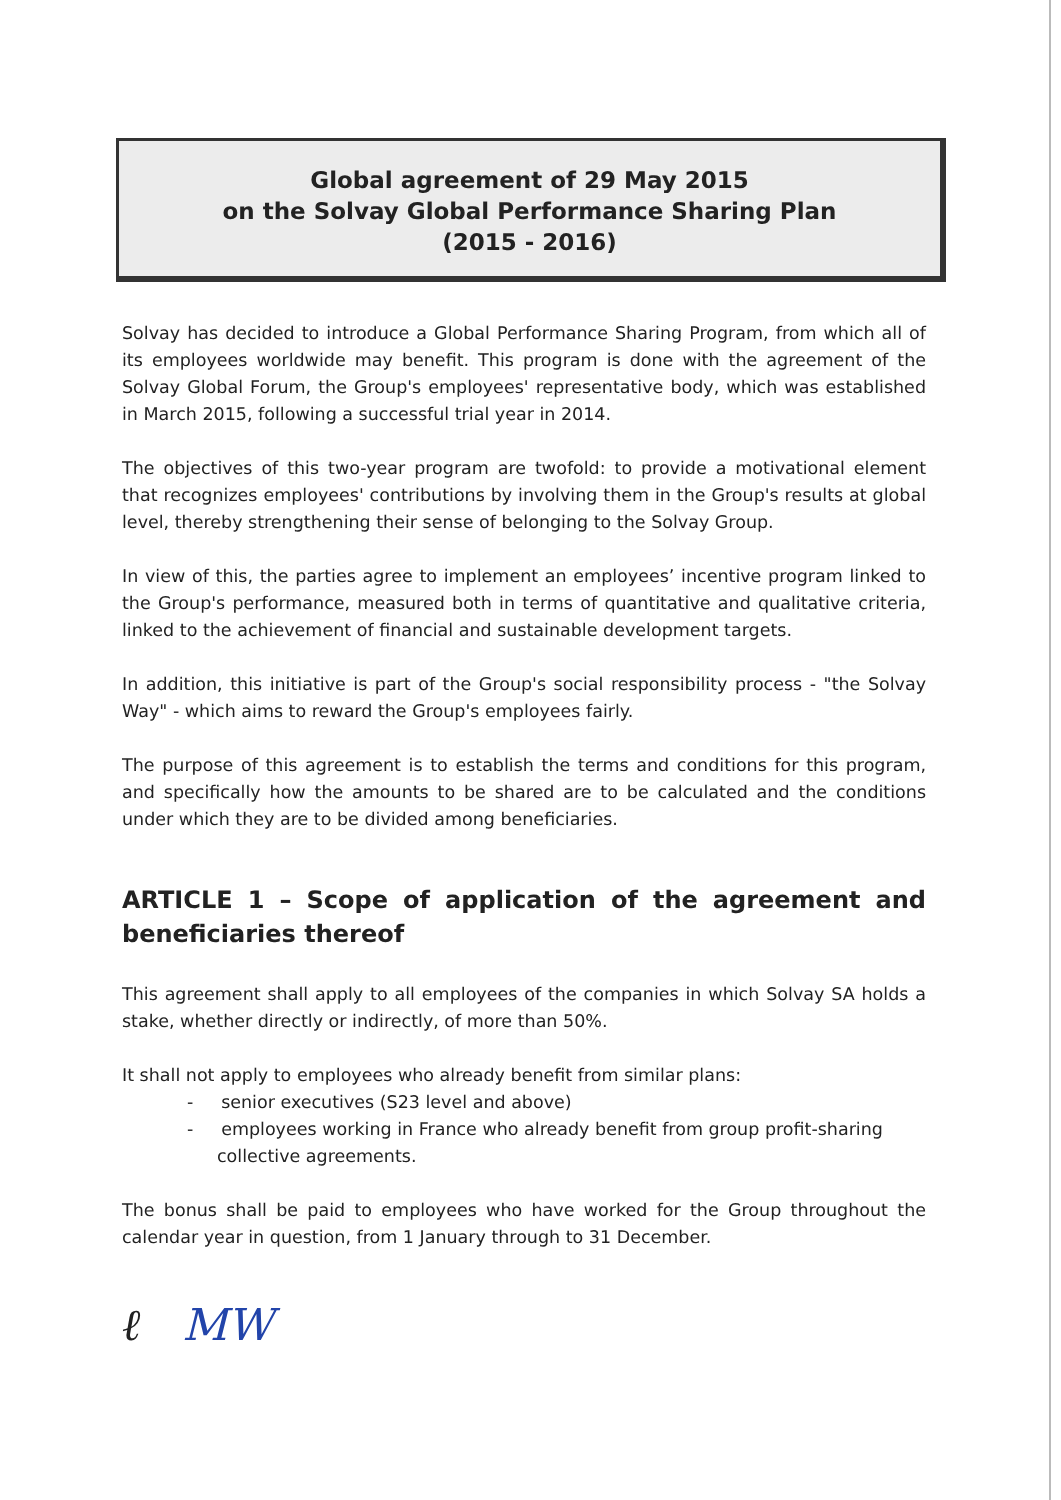Global agreement of 29 May 2015
on the Solvay Global Performance Sharing Plan
(2015 - 2016)
Solvay has decided to introduce a Global Performance Sharing Program, from which all of its employees worldwide may benefit. This program is done with the agreement of the Solvay Global Forum, the Group's employees' representative body, which was established in March 2015, following a successful trial year in 2014.
The objectives of this two-year program are twofold: to provide a motivational element that recognizes employees' contributions by involving them in the Group's results at global level, thereby strengthening their sense of belonging to the Solvay Group.
In view of this, the parties agree to implement an employees’ incentive program linked to the Group's performance, measured both in terms of quantitative and qualitative criteria, linked to the achievement of financial and sustainable development targets.
In addition, this initiative is part of the Group's social responsibility process - "the Solvay Way" - which aims to reward the Group's employees fairly.
The purpose of this agreement is to establish the terms and conditions for this program, and specifically how the amounts to be shared are to be calculated and the conditions under which they are to be divided among beneficiaries.
ARTICLE 1 – Scope of application of the agreement and beneficiaries thereof
This agreement shall apply to all employees of the companies in which Solvay SA holds a stake, whether directly or indirectly, of more than 50%.
It shall not apply to employees who already benefit from similar plans:
- senior executives (S23 level and above)
- employees working in France who already benefit from group profit-sharing collective agreements.
The bonus shall be paid to employees who have worked for the Group throughout the calendar year in question, from 1 January through to 31 December.
ℓ MW